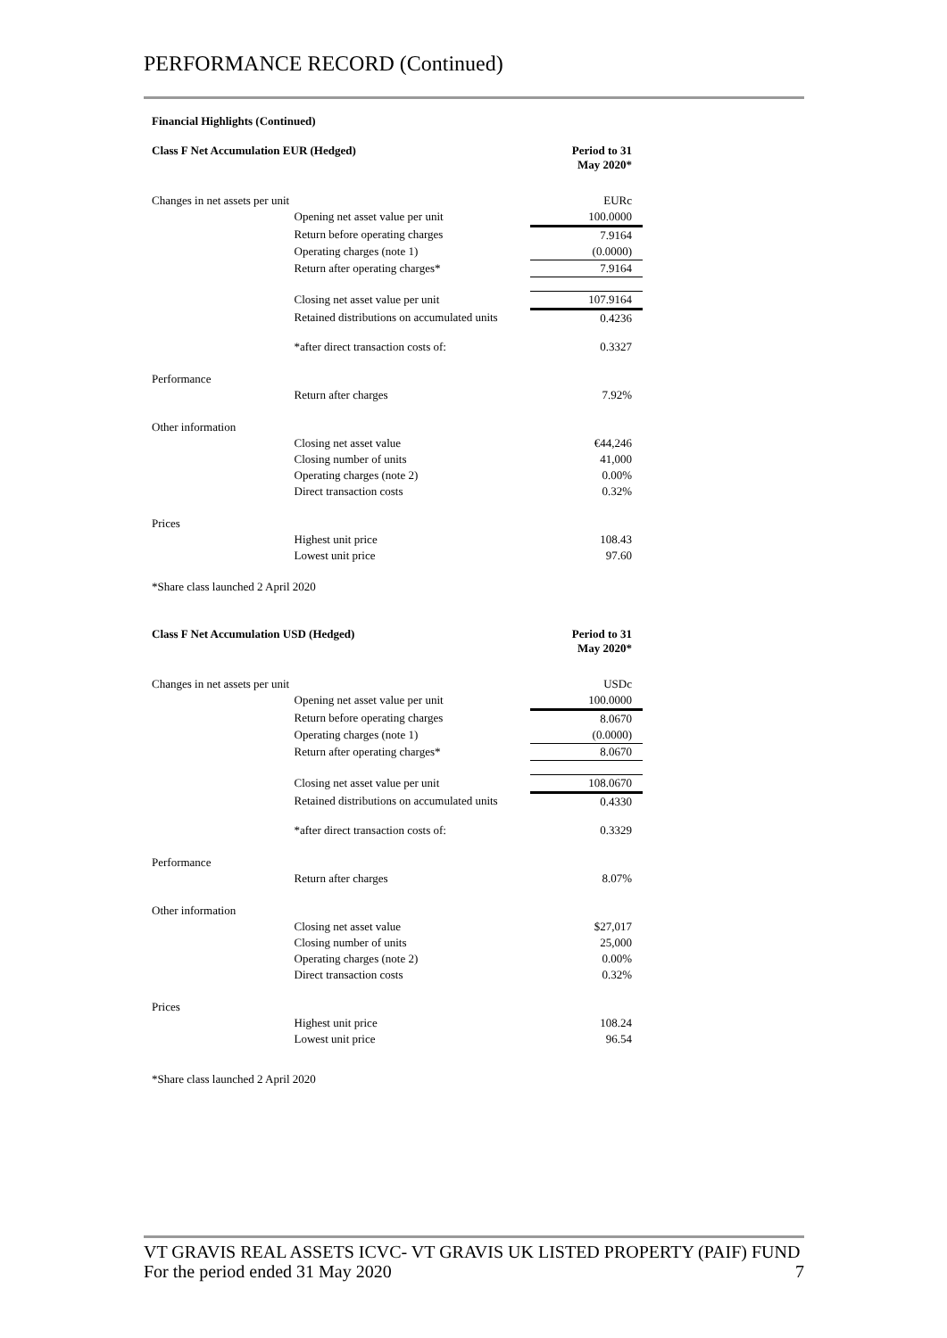PERFORMANCE RECORD (Continued)
Financial Highlights (Continued)
| Class F Net Accumulation EUR (Hedged) | | Period to 31 May 2020* |
| --- | --- | --- |
| Changes in net assets per unit | | EURc |
| | Opening net asset value per unit | 100.0000 |
| | Return before operating charges | 7.9164 |
| | Operating charges (note 1) | (0.0000) |
| | Return after operating charges* | 7.9164 |
| | Closing net asset value per unit | 107.9164 |
| | Retained distributions on accumulated units | 0.4236 |
| | *after direct transaction costs of: | 0.3327 |
| Performance | | |
| | Return after charges | 7.92% |
| Other information | | |
| | Closing net asset value | €44,246 |
| | Closing number of units | 41,000 |
| | Operating charges (note 2) | 0.00% |
| | Direct transaction costs | 0.32% |
| Prices | | |
| | Highest unit price | 108.43 |
| | Lowest unit price | 97.60 |
*Share class launched 2 April 2020
| Class F Net Accumulation USD (Hedged) | | Period to 31 May 2020* |
| --- | --- | --- |
| Changes in net assets per unit | | USDc |
| | Opening net asset value per unit | 100.0000 |
| | Return before operating charges | 8.0670 |
| | Operating charges (note 1) | (0.0000) |
| | Return after operating charges* | 8.0670 |
| | Closing net asset value per unit | 108.0670 |
| | Retained distributions on accumulated units | 0.4330 |
| | *after direct transaction costs of: | 0.3329 |
| Performance | | |
| | Return after charges | 8.07% |
| Other information | | |
| | Closing net asset value | $27,017 |
| | Closing number of units | 25,000 |
| | Operating charges (note 2) | 0.00% |
| | Direct transaction costs | 0.32% |
| Prices | | |
| | Highest unit price | 108.24 |
| | Lowest unit price | 96.54 |
*Share class launched 2 April 2020
VT GRAVIS REAL ASSETS ICVC- VT GRAVIS UK LISTED PROPERTY (PAIF) FUND
For the period ended 31 May 2020 7